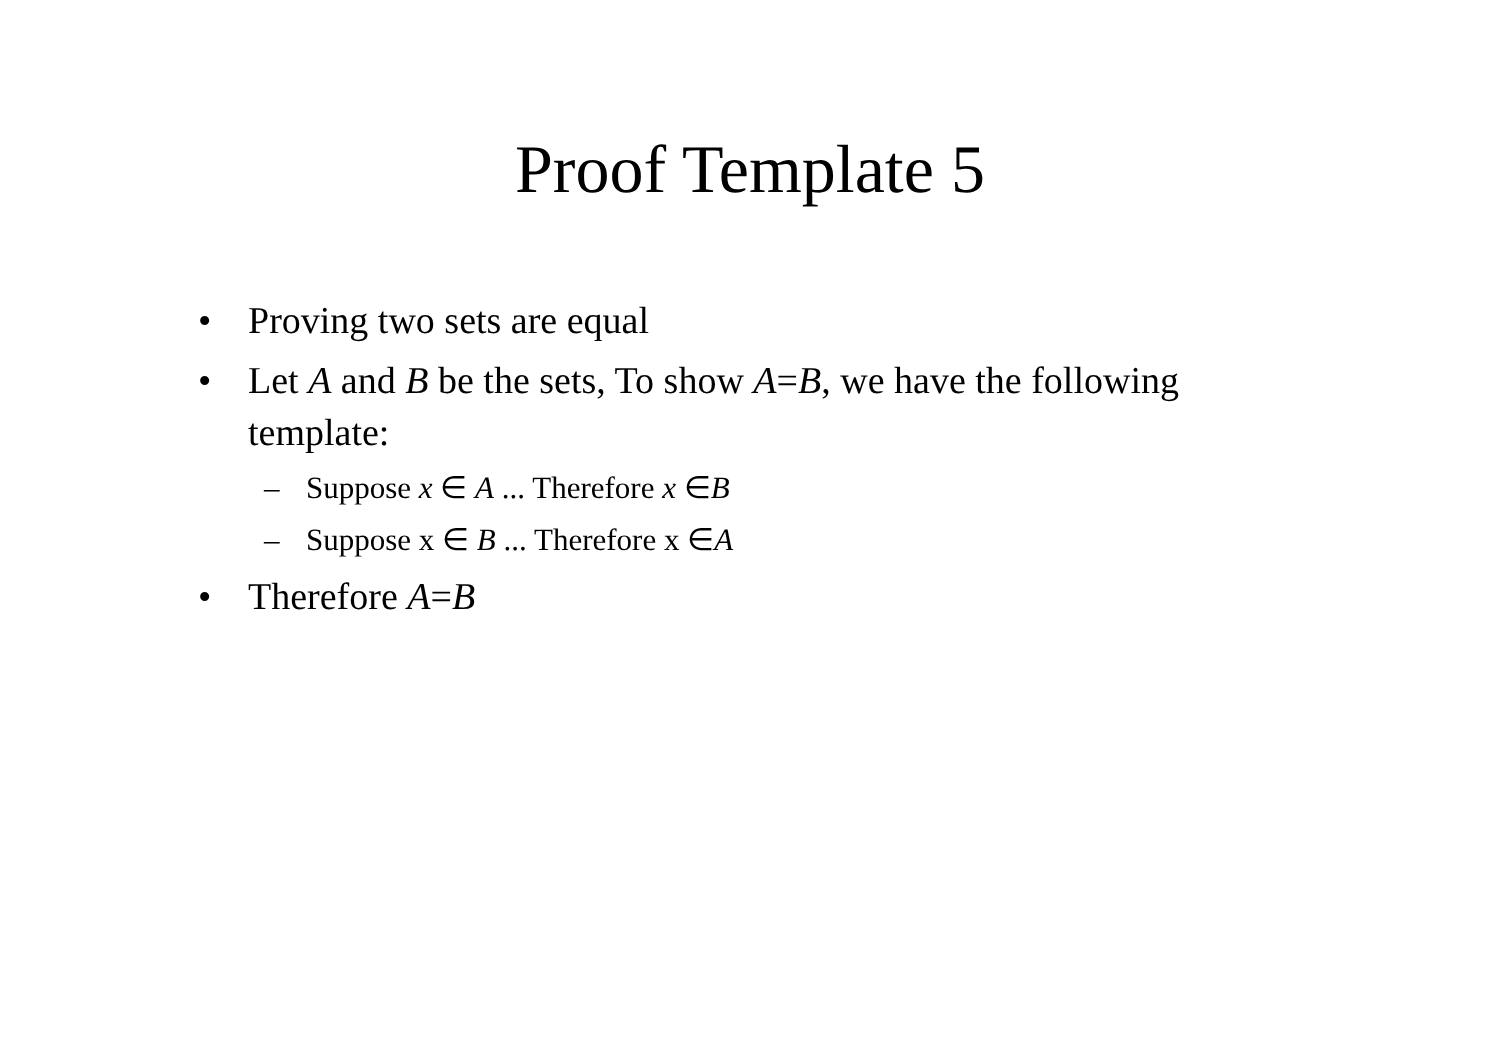Proof Template 5
• Proving two sets are equal
• Let A and B be the sets, To show A=B, we have the following template:
– Suppose x ∈ A ... Therefore x ∈B
– Suppose x ∈ B ... Therefore x ∈A
• Therefore A=B